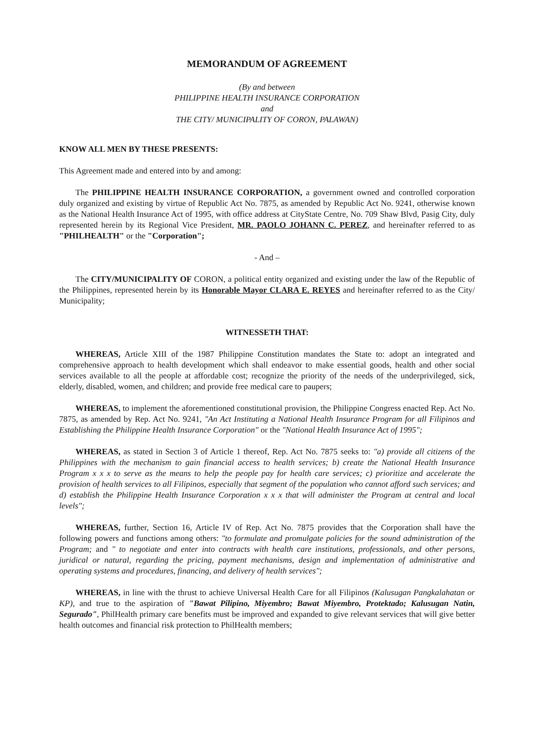MEMORANDUM OF AGREEMENT
(By and between
PHILIPPINE HEALTH INSURANCE CORPORATION
and
THE CITY/ MUNICIPALITY OF CORON, PALAWAN)
KNOW ALL MEN BY THESE PRESENTS:
This Agreement made and entered into by and among:
The PHILIPPINE HEALTH INSURANCE CORPORATION, a government owned and controlled corporation duly organized and existing by virtue of Republic Act No. 7875, as amended by Republic Act No. 9241, otherwise known as the National Health Insurance Act of 1995, with office address at CityState Centre, No. 709 Shaw Blvd, Pasig City, duly represented herein by its Regional Vice President, MR. PAOLO JOHANN C. PEREZ, and hereinafter referred to as "PHILHEALTH" or the "Corporation";
- And –
The CITY/MUNICIPALITY OF CORON, a political entity organized and existing under the law of the Republic of the Philippines, represented herein by its Honorable Mayor CLARA E. REYES and hereinafter referred to as the City/ Municipality;
WITNESSETH THAT:
WHEREAS, Article XIII of the 1987 Philippine Constitution mandates the State to: adopt an integrated and comprehensive approach to health development which shall endeavor to make essential goods, health and other social services available to all the people at affordable cost; recognize the priority of the needs of the underprivileged, sick, elderly, disabled, women, and children; and provide free medical care to paupers;
WHEREAS, to implement the aforementioned constitutional provision, the Philippine Congress enacted Rep. Act No. 7875, as amended by Rep. Act No. 9241, "An Act Instituting a National Health Insurance Program for all Filipinos and Establishing the Philippine Health Insurance Corporation" or the "National Health Insurance Act of 1995";
WHEREAS, as stated in Section 3 of Article 1 thereof, Rep. Act No. 7875 seeks to: "a) provide all citizens of the Philippines with the mechanism to gain financial access to health services; b) create the National Health Insurance Program x x x to serve as the means to help the people pay for health care services; c) prioritize and accelerate the provision of health services to all Filipinos, especially that segment of the population who cannot afford such services; and d) establish the Philippine Health Insurance Corporation x x x that will administer the Program at central and local levels";
WHEREAS, further, Section 16, Article IV of Rep. Act No. 7875 provides that the Corporation shall have the following powers and functions among others: "to formulate and promulgate policies for the sound administration of the Program; and " to negotiate and enter into contracts with health care institutions, professionals, and other persons, juridical or natural, regarding the pricing, payment mechanisms, design and implementation of administrative and operating systems and procedures, financing, and delivery of health services";
WHEREAS, in line with the thrust to achieve Universal Health Care for all Filipinos (Kalusugan Pangkalahatan or KP), and true to the aspiration of "Bawat Pilipino, Miyembro; Bawat Miyembro, Protektado; Kalusugan Natin, Segurado", PhilHealth primary care benefits must be improved and expanded to give relevant services that will give better health outcomes and financial risk protection to PhilHealth members;